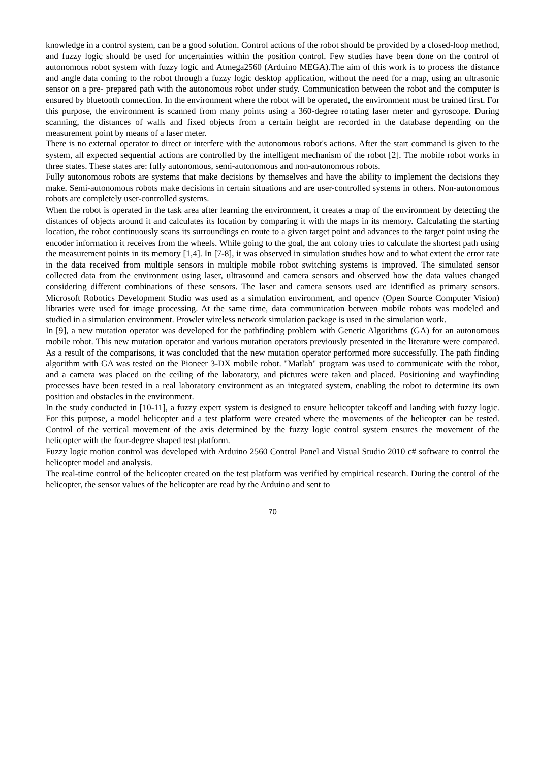knowledge in a control system, can be a good solution. Control actions of the robot should be provided by a closed-loop method, and fuzzy logic should be used for uncertainties within the position control. Few studies have been done on the control of autonomous robot system with fuzzy logic and Atmega2560 (Arduino MEGA).The aim of this work is to process the distance and angle data coming to the robot through a fuzzy logic desktop application, without the need for a map, using an ultrasonic sensor on a pre- prepared path with the autonomous robot under study. Communication between the robot and the computer is ensured by bluetooth connection. In the environment where the robot will be operated, the environment must be trained first. For this purpose, the environment is scanned from many points using a 360-degree rotating laser meter and gyroscope. During scanning, the distances of walls and fixed objects from a certain height are recorded in the database depending on the measurement point by means of a laser meter.
There is no external operator to direct or interfere with the autonomous robot's actions. After the start command is given to the system, all expected sequential actions are controlled by the intelligent mechanism of the robot [2]. The mobile robot works in three states. These states are: fully autonomous, semi-autonomous and non-autonomous robots.
Fully autonomous robots are systems that make decisions by themselves and have the ability to implement the decisions they make. Semi-autonomous robots make decisions in certain situations and are user-controlled systems in others. Non-autonomous robots are completely user-controlled systems.
When the robot is operated in the task area after learning the environment, it creates a map of the environment by detecting the distances of objects around it and calculates its location by comparing it with the maps in its memory. Calculating the starting location, the robot continuously scans its surroundings en route to a given target point and advances to the target point using the encoder information it receives from the wheels. While going to the goal, the ant colony tries to calculate the shortest path using the measurement points in its memory [1,4]. In [7-8], it was observed in simulation studies how and to what extent the error rate in the data received from multiple sensors in multiple mobile robot switching systems is improved. The simulated sensor collected data from the environment using laser, ultrasound and camera sensors and observed how the data values changed considering different combinations of these sensors. The laser and camera sensors used are identified as primary sensors. Microsoft Robotics Development Studio was used as a simulation environment, and opencv (Open Source Computer Vision) libraries were used for image processing. At the same time, data communication between mobile robots was modeled and studied in a simulation environment. Prowler wireless network simulation package is used in the simulation work.
In [9], a new mutation operator was developed for the pathfinding problem with Genetic Algorithms (GA) for an autonomous mobile robot. This new mutation operator and various mutation operators previously presented in the literature were compared. As a result of the comparisons, it was concluded that the new mutation operator performed more successfully. The path finding algorithm with GA was tested on the Pioneer 3-DX mobile robot. "Matlab" program was used to communicate with the robot, and a camera was placed on the ceiling of the laboratory, and pictures were taken and placed. Positioning and wayfinding processes have been tested in a real laboratory environment as an integrated system, enabling the robot to determine its own position and obstacles in the environment.
In the study conducted in [10-11], a fuzzy expert system is designed to ensure helicopter takeoff and landing with fuzzy logic. For this purpose, a model helicopter and a test platform were created where the movements of the helicopter can be tested. Control of the vertical movement of the axis determined by the fuzzy logic control system ensures the movement of the helicopter with the four-degree shaped test platform.
Fuzzy logic motion control was developed with Arduino 2560 Control Panel and Visual Studio 2010 c# software to control the helicopter model and analysis.
The real-time control of the helicopter created on the test platform was verified by empirical research. During the control of the helicopter, the sensor values of the helicopter are read by the Arduino and sent to
70